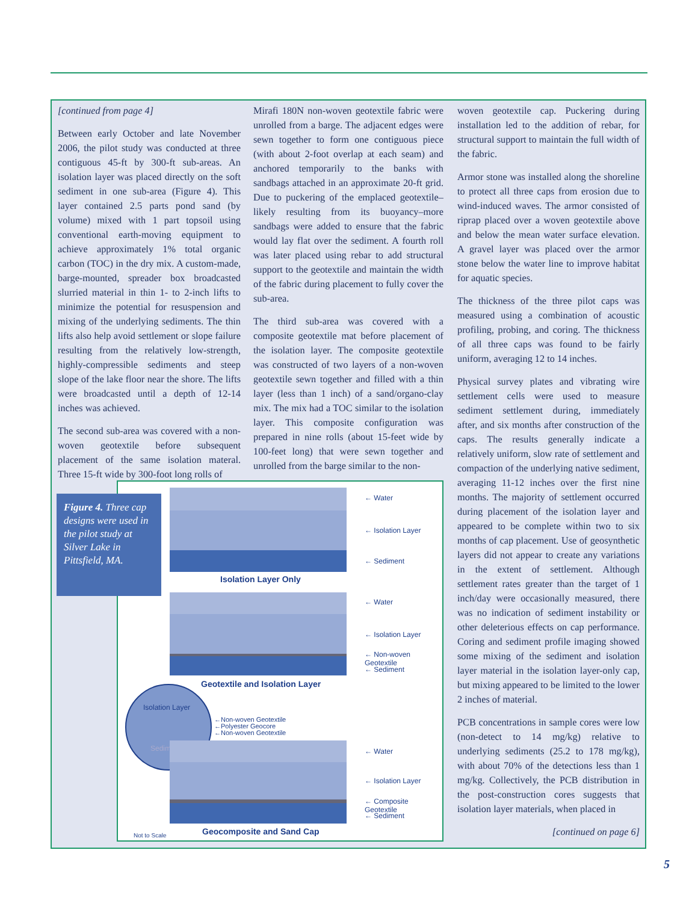[continued from page 4]
Between early October and late November 2006, the pilot study was conducted at three contiguous 45-ft by 300-ft sub-areas. An isolation layer was placed directly on the soft sediment in one sub-area (Figure 4). This layer contained 2.5 parts pond sand (by volume) mixed with 1 part topsoil using conventional earth-moving equipment to achieve approximately 1% total organic carbon (TOC) in the dry mix. A custom-made, barge-mounted, spreader box broadcasted slurried material in thin 1- to 2-inch lifts to minimize the potential for resuspension and mixing of the underlying sediments. The thin lifts also help avoid settlement or slope failure resulting from the relatively low-strength, highly-compressible sediments and steep slope of the lake floor near the shore. The lifts were broadcasted until a depth of 12-14 inches was achieved.
The second sub-area was covered with a non-woven geotextile before subsequent placement of the same isolation materal. Three 15-ft wide by 300-foot long rolls of
Mirafi 180N non-woven geotextile fabric were unrolled from a barge. The adjacent edges were sewn together to form one contiguous piece (with about 2-foot overlap at each seam) and anchored temporarily to the banks with sandbags attached in an approximate 20-ft grid. Due to puckering of the emplaced geotextile–likely resulting from its buoyancy–more sandbags were added to ensure that the fabric would lay flat over the sediment. A fourth roll was later placed using rebar to add structural support to the geotextile and maintain the width of the fabric during placement to fully cover the sub-area.
The third sub-area was covered with a composite geotextile mat before placement of the isolation layer. The composite geotextile was constructed of two layers of a non-woven geotextile sewn together and filled with a thin layer (less than 1 inch) of a sand/organo-clay mix. The mix had a TOC similar to the isolation layer. This composite configuration was prepared in nine rolls (about 15-feet wide by 100-feet long) that were sewn together and unrolled from the barge similar to the non-
woven geotextile cap. Puckering during installation led to the addition of rebar, for structural support to maintain the full width of the fabric.
Armor stone was installed along the shoreline to protect all three caps from erosion due to wind-induced waves. The armor consisted of riprap placed over a woven geotextile above and below the mean water surface elevation. A gravel layer was placed over the armor stone below the water line to improve habitat for aquatic species.
The thickness of the three pilot caps was measured using a combination of acoustic profiling, probing, and coring. The thickness of all three caps was found to be fairly uniform, averaging 12 to 14 inches.
Physical survey plates and vibrating wire settlement cells were used to measure sediment settlement during, immediately after, and six months after construction of the caps. The results generally indicate a relatively uniform, slow rate of settlement and compaction of the underlying native sediment, averaging 11-12 inches over the first nine months. The majority of settlement occurred during placement of the isolation layer and appeared to be complete within two to six months of cap placement. Use of geosynthetic layers did not appear to create any variations in the extent of settlement. Although settlement rates greater than the target of 1 inch/day were occasionally measured, there was no indication of sediment instability or other deleterious effects on cap performance. Coring and sediment profile imaging showed some mixing of the sediment and isolation layer material in the isolation layer-only cap, but mixing appeared to be limited to the lower 2 inches of material.
PCB concentrations in sample cores were low (non-detect to 14 mg/kg) relative to underlying sediments (25.2 to 178 mg/kg), with about 70% of the detections less than 1 mg/kg. Collectively, the PCB distribution in the post-construction cores suggests that isolation layer materials, when placed in
[continued on page 6]
← Water
← Isolation Layer
← Sediment
Isolation Layer Only
← Water
← Isolation Layer
← Non-woven Geotextile
← Sediment
Geotextile and Isolation Layer
Isolation Layer
Sediment
←Non-woven Geotextile
←Polyester Geocore
←Non-woven Geotextile
← Water
← Isolation Layer
← Composite Geotextile
← Sediment
Not to Scale Geocomposite and Sand Cap
Figure 4. Three cap designs were used in the pilot study at Silver Lake in Pittsfield, MA.
5